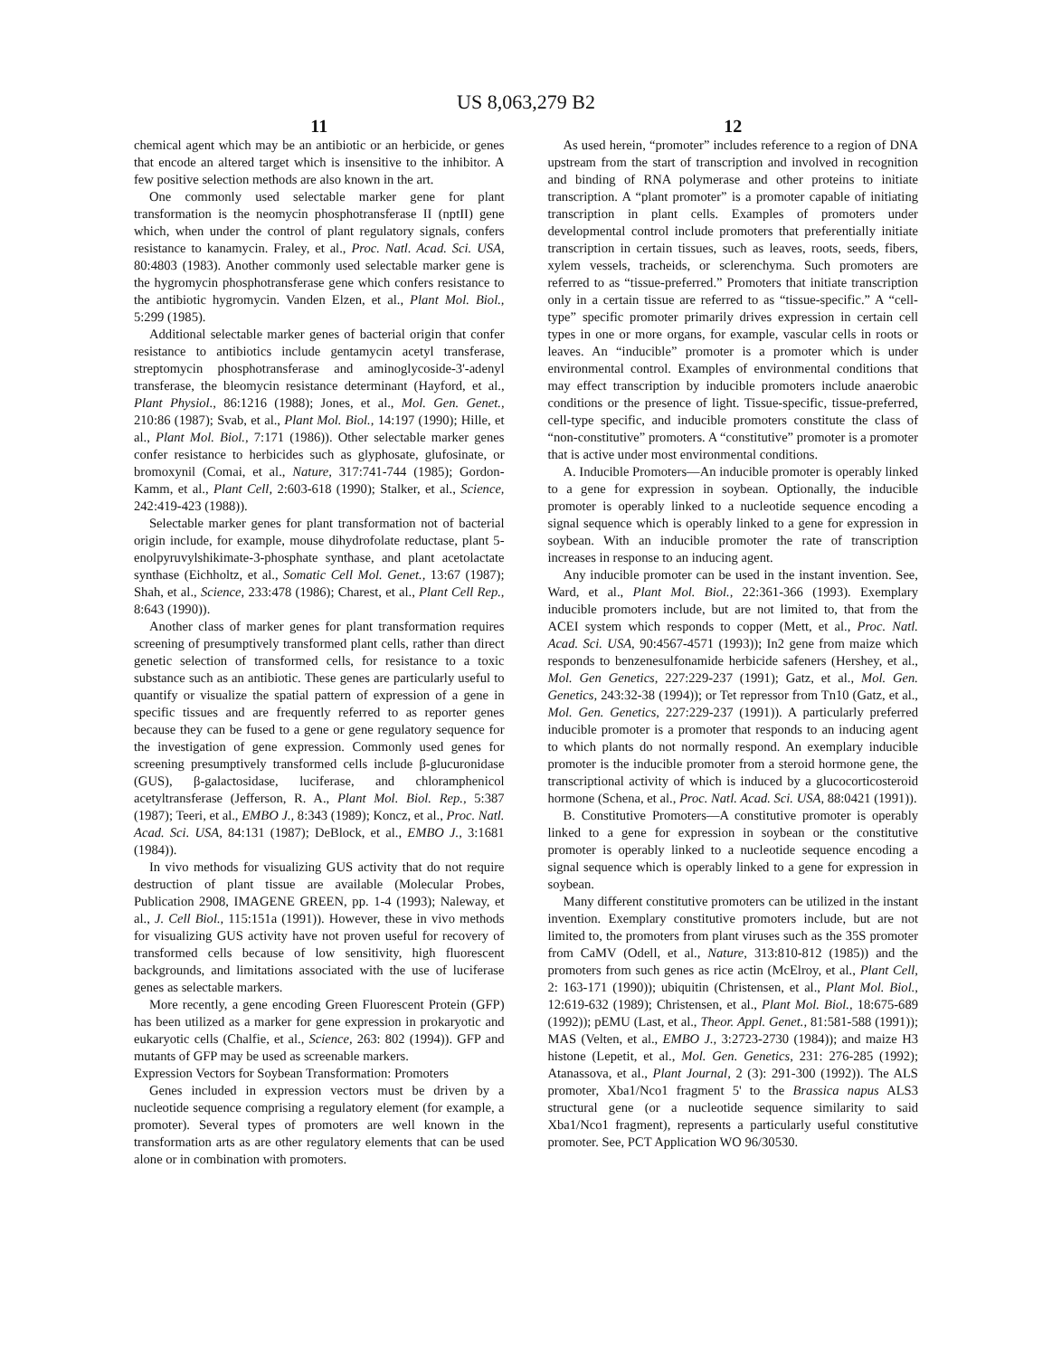US 8,063,279 B2
11
chemical agent which may be an antibiotic or an herbicide, or genes that encode an altered target which is insensitive to the inhibitor. A few positive selection methods are also known in the art.
One commonly used selectable marker gene for plant transformation is the neomycin phosphotransferase II (nptII) gene which, when under the control of plant regulatory signals, confers resistance to kanamycin. Fraley, et al., Proc. Natl. Acad. Sci. USA, 80:4803 (1983). Another commonly used selectable marker gene is the hygromycin phosphotransferase gene which confers resistance to the antibiotic hygromycin. Vanden Elzen, et al., Plant Mol. Biol., 5:299 (1985).
Additional selectable marker genes of bacterial origin that confer resistance to antibiotics include gentamycin acetyl transferase, streptomycin phosphotransferase and aminoglycoside-3'-adenyl transferase, the bleomycin resistance determinant (Hayford, et al., Plant Physiol., 86:1216 (1988); Jones, et al., Mol. Gen. Genet., 210:86 (1987); Svab, et al., Plant Mol. Biol., 14:197 (1990); Hille, et al., Plant Mol. Biol., 7:171 (1986)). Other selectable marker genes confer resistance to herbicides such as glyphosate, glufosinate, or bromoxynil (Comai, et al., Nature, 317:741-744 (1985); Gordon-Kamm, et al., Plant Cell, 2:603-618 (1990); Stalker, et al., Science, 242:419-423 (1988)).
Selectable marker genes for plant transformation not of bacterial origin include, for example, mouse dihydrofolate reductase, plant 5-enolpyruvylshikimate-3-phosphate synthase, and plant acetolactate synthase (Eichholtz, et al., Somatic Cell Mol. Genet., 13:67 (1987); Shah, et al., Science, 233:478 (1986); Charest, et al., Plant Cell Rep., 8:643 (1990)).
Another class of marker genes for plant transformation requires screening of presumptively transformed plant cells, rather than direct genetic selection of transformed cells, for resistance to a toxic substance such as an antibiotic. These genes are particularly useful to quantify or visualize the spatial pattern of expression of a gene in specific tissues and are frequently referred to as reporter genes because they can be fused to a gene or gene regulatory sequence for the investigation of gene expression. Commonly used genes for screening presumptively transformed cells include β-glucuronidase (GUS), β-galactosidase, luciferase, and chloramphenicol acetyltransferase (Jefferson, R. A., Plant Mol. Biol. Rep., 5:387 (1987); Teeri, et al., EMBO J., 8:343 (1989); Koncz, et al., Proc. Natl. Acad. Sci. USA, 84:131 (1987); DeBlock, et al., EMBO J., 3:1681 (1984)).
In vivo methods for visualizing GUS activity that do not require destruction of plant tissue are available (Molecular Probes, Publication 2908, IMAGENE GREEN, pp. 1-4 (1993); Naleway, et al., J. Cell Biol., 115:151a (1991)). However, these in vivo methods for visualizing GUS activity have not proven useful for recovery of transformed cells because of low sensitivity, high fluorescent backgrounds, and limitations associated with the use of luciferase genes as selectable markers.
More recently, a gene encoding Green Fluorescent Protein (GFP) has been utilized as a marker for gene expression in prokaryotic and eukaryotic cells (Chalfie, et al., Science, 263: 802 (1994)). GFP and mutants of GFP may be used as screenable markers.
Expression Vectors for Soybean Transformation: Promoters
Genes included in expression vectors must be driven by a nucleotide sequence comprising a regulatory element (for example, a promoter). Several types of promoters are well known in the transformation arts as are other regulatory elements that can be used alone or in combination with promoters.
12
As used herein, “promoter” includes reference to a region of DNA upstream from the start of transcription and involved in recognition and binding of RNA polymerase and other proteins to initiate transcription. A “plant promoter” is a promoter capable of initiating transcription in plant cells. Examples of promoters under developmental control include promoters that preferentially initiate transcription in certain tissues, such as leaves, roots, seeds, fibers, xylem vessels, tracheids, or sclerenchyma. Such promoters are referred to as “tissue-preferred.” Promoters that initiate transcription only in a certain tissue are referred to as “tissue-specific.” A “cell-type” specific promoter primarily drives expression in certain cell types in one or more organs, for example, vascular cells in roots or leaves. An “inducible” promoter is a promoter which is under environmental control. Examples of environmental conditions that may effect transcription by inducible promoters include anaerobic conditions or the presence of light. Tissue-specific, tissue-preferred, cell-type specific, and inducible promoters constitute the class of “non-constitutive” promoters. A “constitutive” promoter is a promoter that is active under most environmental conditions.
A. Inducible Promoters—An inducible promoter is operably linked to a gene for expression in soybean. Optionally, the inducible promoter is operably linked to a nucleotide sequence encoding a signal sequence which is operably linked to a gene for expression in soybean. With an inducible promoter the rate of transcription increases in response to an inducing agent.
Any inducible promoter can be used in the instant invention. See, Ward, et al., Plant Mol. Biol., 22:361-366 (1993). Exemplary inducible promoters include, but are not limited to, that from the ACEI system which responds to copper (Mett, et al., Proc. Natl. Acad. Sci. USA, 90:4567-4571 (1993)); In2 gene from maize which responds to benzenesulfonamide herbicide safeners (Hershey, et al., Mol. Gen Genetics, 227:229-237 (1991); Gatz, et al., Mol. Gen. Genetics, 243:32-38 (1994)); or Tet repressor from Tn10 (Gatz, et al., Mol. Gen. Genetics, 227:229-237 (1991)). A particularly preferred inducible promoter is a promoter that responds to an inducing agent to which plants do not normally respond. An exemplary inducible promoter is the inducible promoter from a steroid hormone gene, the transcriptional activity of which is induced by a glucocorticosteroid hormone (Schena, et al., Proc. Natl. Acad. Sci. USA, 88:0421 (1991)).
B. Constitutive Promoters—A constitutive promoter is operably linked to a gene for expression in soybean or the constitutive promoter is operably linked to a nucleotide sequence encoding a signal sequence which is operably linked to a gene for expression in soybean.
Many different constitutive promoters can be utilized in the instant invention. Exemplary constitutive promoters include, but are not limited to, the promoters from plant viruses such as the 35S promoter from CaMV (Odell, et al., Nature, 313:810-812 (1985)) and the promoters from such genes as rice actin (McElroy, et al., Plant Cell, 2: 163-171 (1990)); ubiquitin (Christensen, et al., Plant Mol. Biol., 12:619-632 (1989); Christensen, et al., Plant Mol. Biol., 18:675-689 (1992)); pEMU (Last, et al., Theor. Appl. Genet., 81:581-588 (1991)); MAS (Velten, et al., EMBO J., 3:2723-2730 (1984)); and maize H3 histone (Lepetit, et al., Mol. Gen. Genetics, 231: 276-285 (1992); Atanassova, et al., Plant Journal, 2 (3): 291-300 (1992)). The ALS promoter, Xba1/Nco1 fragment 5' to the Brassica napus ALS3 structural gene (or a nucleotide sequence similarity to said Xba1/Nco1 fragment), represents a particularly useful constitutive promoter. See, PCT Application WO 96/30530.